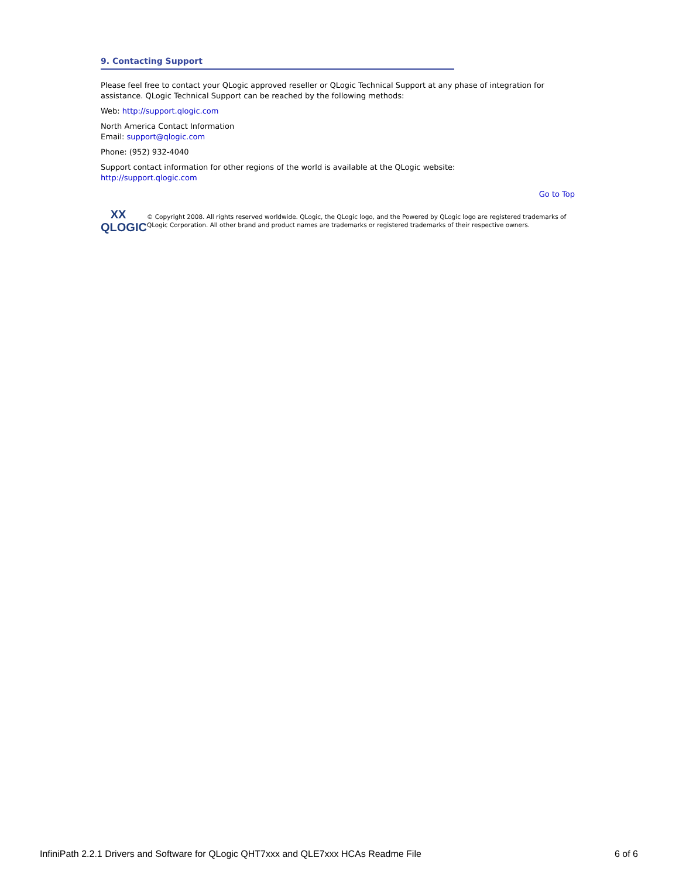9. Contacting Support
Please feel free to contact your QLogic approved reseller or QLogic Technical Support at any phase of integration for assistance. QLogic Technical Support can be reached by the following methods:
Web: http://support.qlogic.com
North America Contact Information
Email: support@qlogic.com
Phone: (952) 932-4040
Support contact information for other regions of the world is available at the QLogic website:
http://support.qlogic.com
Go to Top
XX
QLOGIC
© Copyright 2008. All rights reserved worldwide. QLogic, the QLogic logo, and the Powered by QLogic logo are registered trademarks of QLogic Corporation. All other brand and product names are trademarks or registered trademarks of their respective owners.
InfiniPath 2.2.1 Drivers and Software for QLogic QHT7xxx and QLE7xxx HCAs Readme File 6 of 6